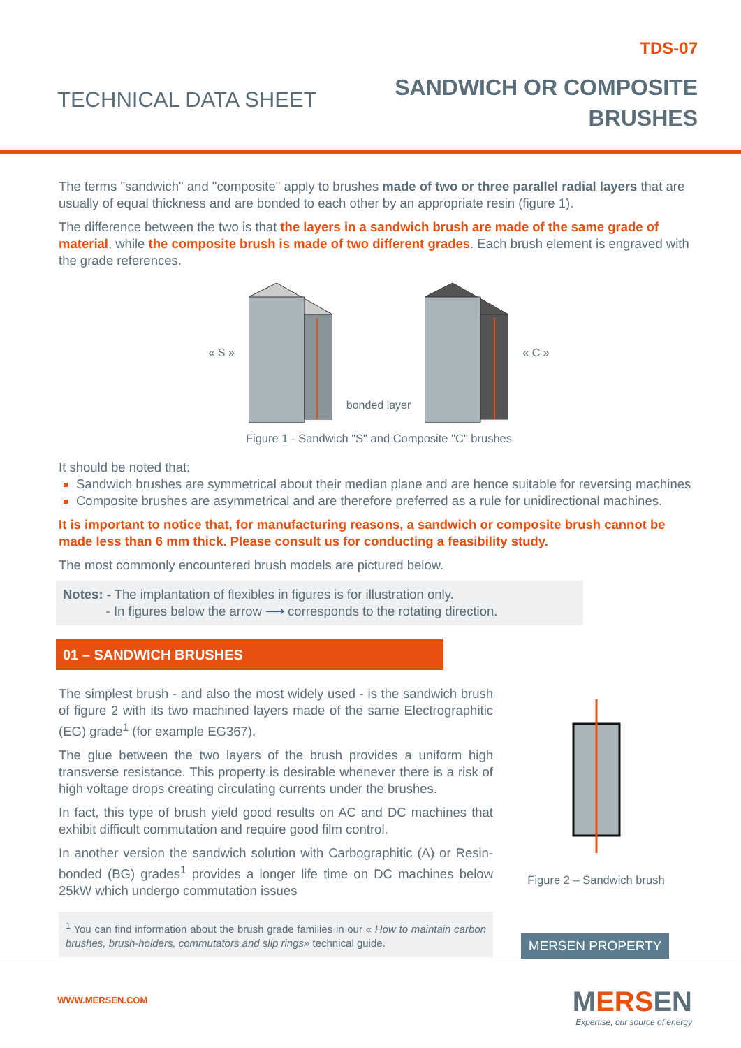TECHNICAL DATA SHEET
TDS-07
SANDWICH OR COMPOSITE
BRUSHES
The terms "sandwich" and "composite" apply to brushes made of two or three parallel radial layers that are usually of equal thickness and are bonded to each other by an appropriate resin (figure 1).
The difference between the two is that the layers in a sandwich brush are made of the same grade of material, while the composite brush is made of two different grades. Each brush element is engraved with the grade references.
« S » bonded layer « C »
Figure 1 - Sandwich "S" and Composite "C" brushes
It should be noted that:
Sandwich brushes are symmetrical about their median plane and are hence suitable for reversing machines
Composite brushes are asymmetrical and are therefore preferred as a rule for unidirectional machines.
It is important to notice that, for manufacturing reasons, a sandwich or composite brush cannot be made less than 6 mm thick. Please consult us for conducting a feasibility study.
The most commonly encountered brush models are pictured below.
Notes: - The implantation of flexibles in figures is for illustration only.
- In figures below the arrow ⟶ corresponds to the rotating direction.
01 – SANDWICH BRUSHES
The simplest brush - and also the most widely used - is the sandwich brush of figure 2 with its two machined layers made of the same Electrographitic (EG) grade<sup>1</sup> (for example EG367).
The glue between the two layers of the brush provides a uniform high transverse resistance. This property is desirable whenever there is a risk of high voltage drops creating circulating currents under the brushes.
In fact, this type of brush yield good results on AC and DC machines that exhibit difficult commutation and require good film control.
In another version the sandwich solution with Carbographitic (A) or Resin-bonded (BG) grades<sup>1</sup> provides a longer life time on DC machines below 25kW which undergo commutation issues
<sup>1</sup> You can find information about the brush grade families in our « How to maintain carbon brushes, brush-holders, commutators and slip rings» technical guide.
Figure 2 – Sandwich brush
MERSEN PROPERTY
WWW.MERSEN.COM
MERSEN
Expertise, our source of energy